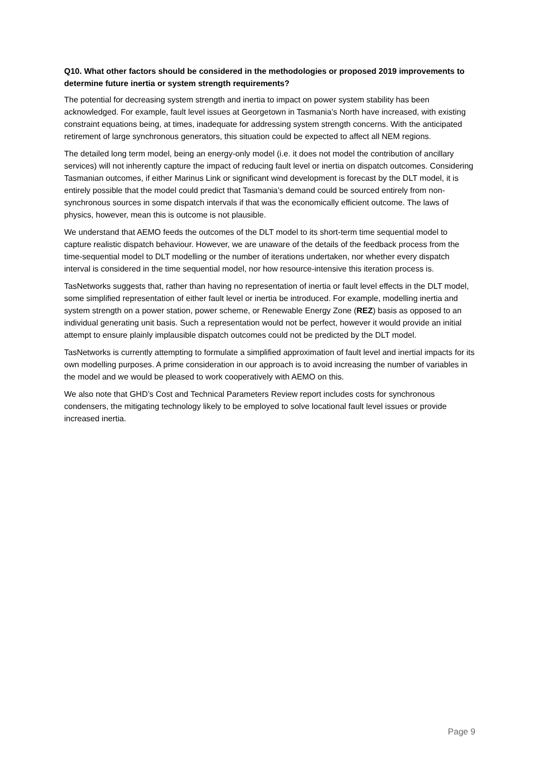Q10. What other factors should be considered in the methodologies or proposed 2019 improvements to determine future inertia or system strength requirements?
The potential for decreasing system strength and inertia to impact on power system stability has been acknowledged. For example, fault level issues at Georgetown in Tasmania’s North have increased, with existing constraint equations being, at times, inadequate for addressing system strength concerns. With the anticipated retirement of large synchronous generators, this situation could be expected to affect all NEM regions.
The detailed long term model, being an energy-only model (i.e. it does not model the contribution of ancillary services) will not inherently capture the impact of reducing fault level or inertia on dispatch outcomes. Considering Tasmanian outcomes, if either Marinus Link or significant wind development is forecast by the DLT model, it is entirely possible that the model could predict that Tasmania’s demand could be sourced entirely from non-synchronous sources in some dispatch intervals if that was the economically efficient outcome. The laws of physics, however, mean this is outcome is not plausible.
We understand that AEMO feeds the outcomes of the DLT model to its short-term time sequential model to capture realistic dispatch behaviour. However, we are unaware of the details of the feedback process from the time-sequential model to DLT modelling or the number of iterations undertaken, nor whether every dispatch interval is considered in the time sequential model, nor how resource-intensive this iteration process is.
TasNetworks suggests that, rather than having no representation of inertia or fault level effects in the DLT model, some simplified representation of either fault level or inertia be introduced. For example, modelling inertia and system strength on a power station, power scheme, or Renewable Energy Zone (REZ) basis as opposed to an individual generating unit basis. Such a representation would not be perfect, however it would provide an initial attempt to ensure plainly implausible dispatch outcomes could not be predicted by the DLT model.
TasNetworks is currently attempting to formulate a simplified approximation of fault level and inertial impacts for its own modelling purposes. A prime consideration in our approach is to avoid increasing the number of variables in the model and we would be pleased to work cooperatively with AEMO on this.
We also note that GHD’s Cost and Technical Parameters Review report includes costs for synchronous condensers, the mitigating technology likely to be employed to solve locational fault level issues or provide increased inertia.
Page 9